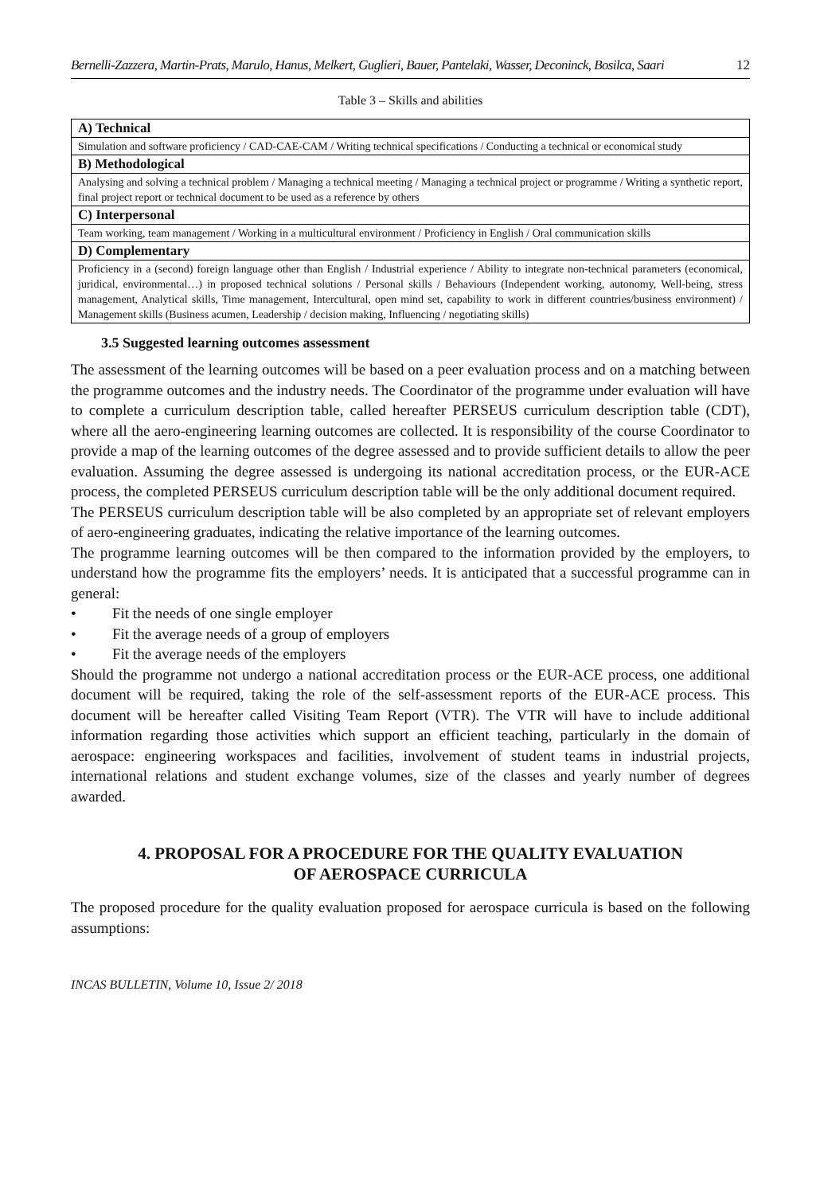Bernelli-Zazzera, Martin-Prats, Marulo, Hanus, Melkert, Guglieri, Bauer, Pantelaki, Wasser, Deconinck, Bosilca, Saari 12
Table 3 – Skills and abilities
| A) Technical |
| --- |
| Simulation and software proficiency / CAD-CAE-CAM / Writing technical specifications / Conducting a technical or economical study |
| B) Methodological |
| Analysing and solving a technical problem / Managing a technical meeting / Managing a technical project or programme / Writing a synthetic report, final project report or technical document to be used as a reference by others |
| C) Interpersonal |
| Team working, team management / Working in a multicultural environment / Proficiency in English / Oral communication skills |
| D) Complementary |
| Proficiency in a (second) foreign language other than English / Industrial experience / Ability to integrate non-technical parameters (economical, juridical, environmental…) in proposed technical solutions / Personal skills / Behaviours (Independent working, autonomy, Well-being, stress management, Analytical skills, Time management, Intercultural, open mind set, capability to work in different countries/business environment) / Management skills (Business acumen, Leadership / decision making, Influencing / negotiating skills) |
3.5 Suggested learning outcomes assessment
The assessment of the learning outcomes will be based on a peer evaluation process and on a matching between the programme outcomes and the industry needs. The Coordinator of the programme under evaluation will have to complete a curriculum description table, called hereafter PERSEUS curriculum description table (CDT), where all the aero-engineering learning outcomes are collected. It is responsibility of the course Coordinator to provide a map of the learning outcomes of the degree assessed and to provide sufficient details to allow the peer evaluation. Assuming the degree assessed is undergoing its national accreditation process, or the EUR-ACE process, the completed PERSEUS curriculum description table will be the only additional document required.
The PERSEUS curriculum description table will be also completed by an appropriate set of relevant employers of aero-engineering graduates, indicating the relative importance of the learning outcomes.
The programme learning outcomes will be then compared to the information provided by the employers, to understand how the programme fits the employers’ needs. It is anticipated that a successful programme can in general:
• Fit the needs of one single employer
• Fit the average needs of a group of employers
• Fit the average needs of the employers
Should the programme not undergo a national accreditation process or the EUR-ACE process, one additional document will be required, taking the role of the self-assessment reports of the EUR-ACE process. This document will be hereafter called Visiting Team Report (VTR). The VTR will have to include additional information regarding those activities which support an efficient teaching, particularly in the domain of aerospace: engineering workspaces and facilities, involvement of student teams in industrial projects, international relations and student exchange volumes, size of the classes and yearly number of degrees awarded.
4. PROPOSAL FOR A PROCEDURE FOR THE QUALITY EVALUATION
OF AEROSPACE CURRICULA
The proposed procedure for the quality evaluation proposed for aerospace curricula is based on the following assumptions:
INCAS BULLETIN, Volume 10, Issue 2/ 2018